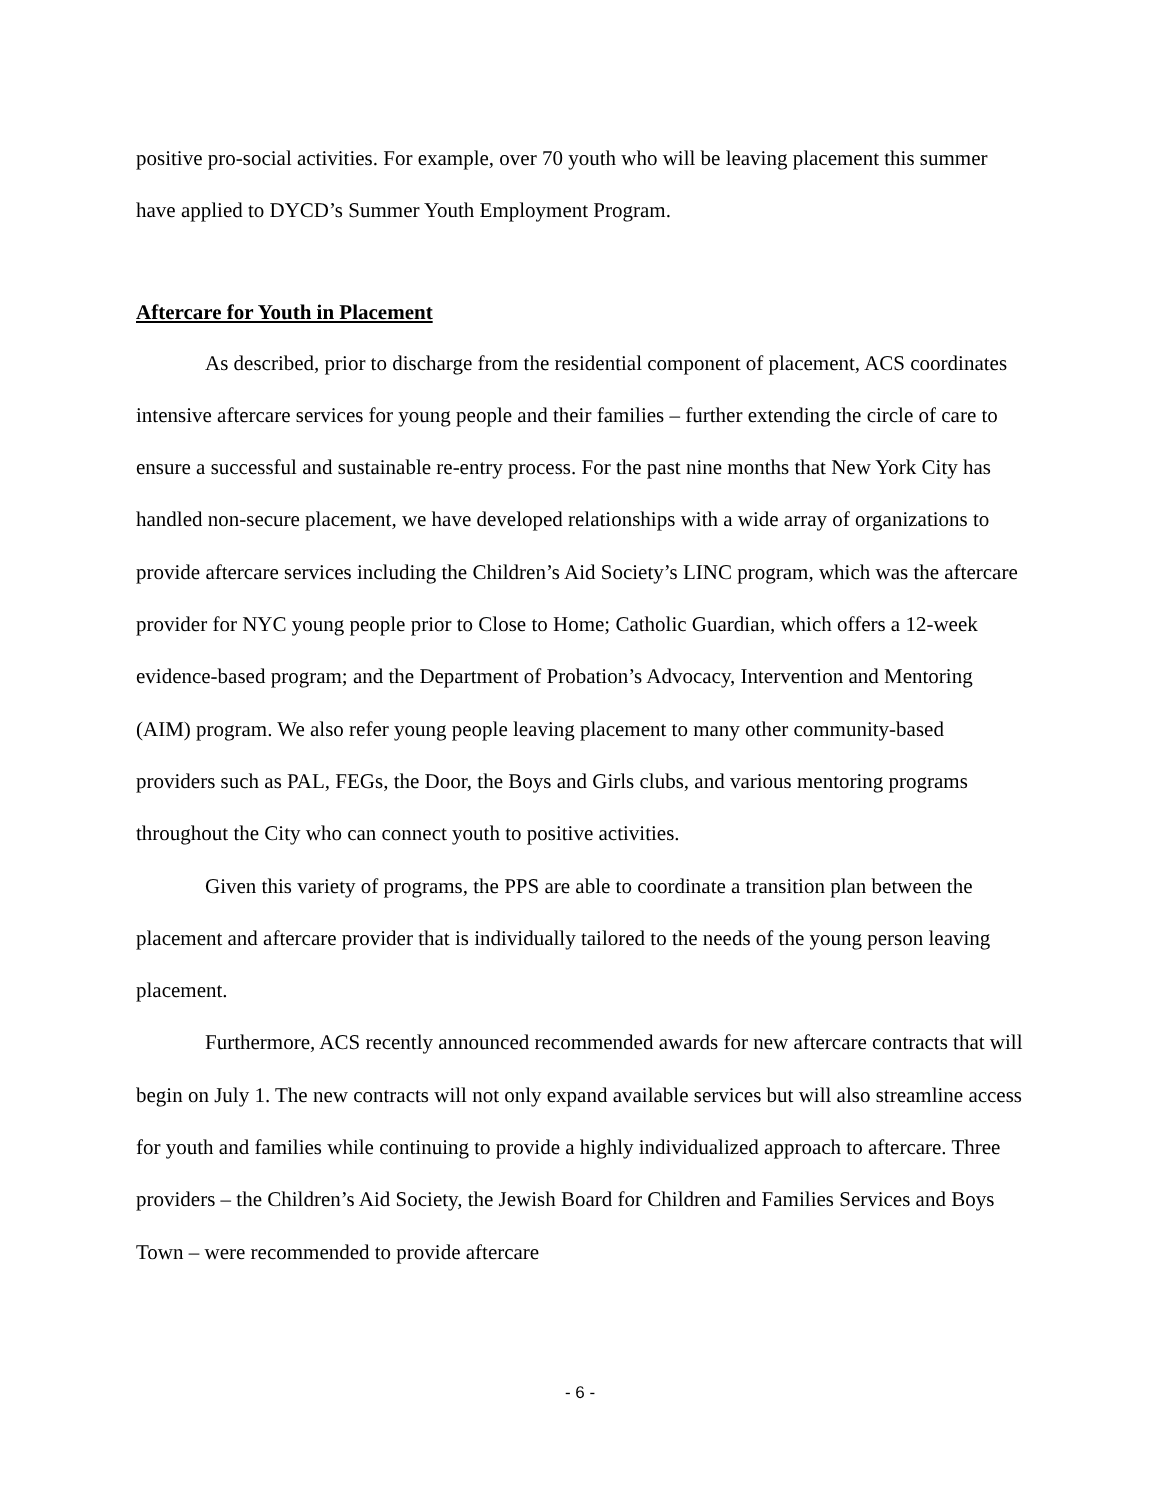positive pro-social activities. For example, over 70 youth who will be leaving placement this summer have applied to DYCD’s Summer Youth Employment Program.
Aftercare for Youth in Placement
As described, prior to discharge from the residential component of placement, ACS coordinates intensive aftercare services for young people and their families – further extending the circle of care to ensure a successful and sustainable re-entry process. For the past nine months that New York City has handled non-secure placement, we have developed relationships with a wide array of organizations to provide aftercare services including the Children’s Aid Society’s LINC program, which was the aftercare provider for NYC young people prior to Close to Home; Catholic Guardian, which offers a 12-week evidence-based program; and the Department of Probation’s Advocacy, Intervention and Mentoring (AIM) program. We also refer young people leaving placement to many other community-based providers such as PAL, FEGs, the Door, the Boys and Girls clubs, and various mentoring programs throughout the City who can connect youth to positive activities.
Given this variety of programs, the PPS are able to coordinate a transition plan between the placement and aftercare provider that is individually tailored to the needs of the young person leaving placement.
Furthermore, ACS recently announced recommended awards for new aftercare contracts that will begin on July 1. The new contracts will not only expand available services but will also streamline access for youth and families while continuing to provide a highly individualized approach to aftercare. Three providers – the Children’s Aid Society, the Jewish Board for Children and Families Services and Boys Town – were recommended to provide aftercare
- 6 -